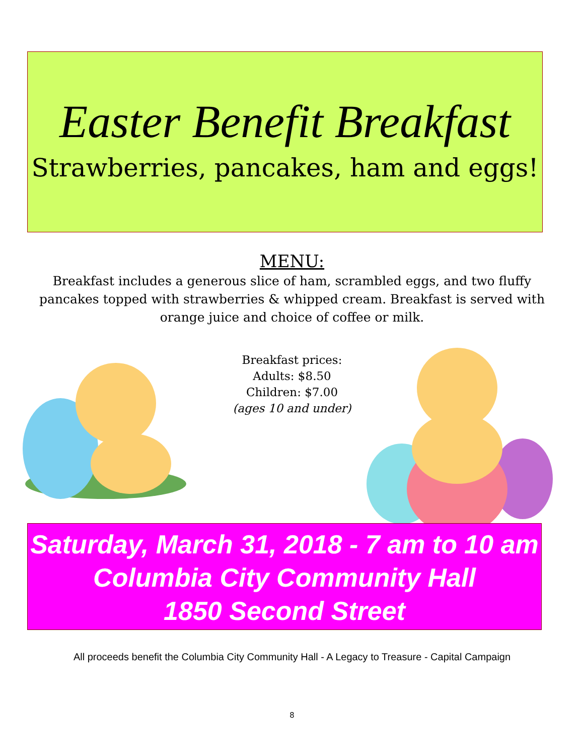Easter Benefit Breakfast
Strawberries, pancakes, ham and eggs!
MENU:
Breakfast includes a generous slice of ham, scrambled eggs, and two fluffy pancakes topped with strawberries & whipped cream. Breakfast is served with orange juice and choice of coffee or milk.
Breakfast prices:
Adults: $8.50
Children: $7.00
(ages 10 and under)
Saturday, March 31, 2018 - 7 am to 10 am
Columbia City Community Hall
1850 Second Street
All proceeds benefit the Columbia City Community Hall - A Legacy to Treasure - Capital Campaign
8